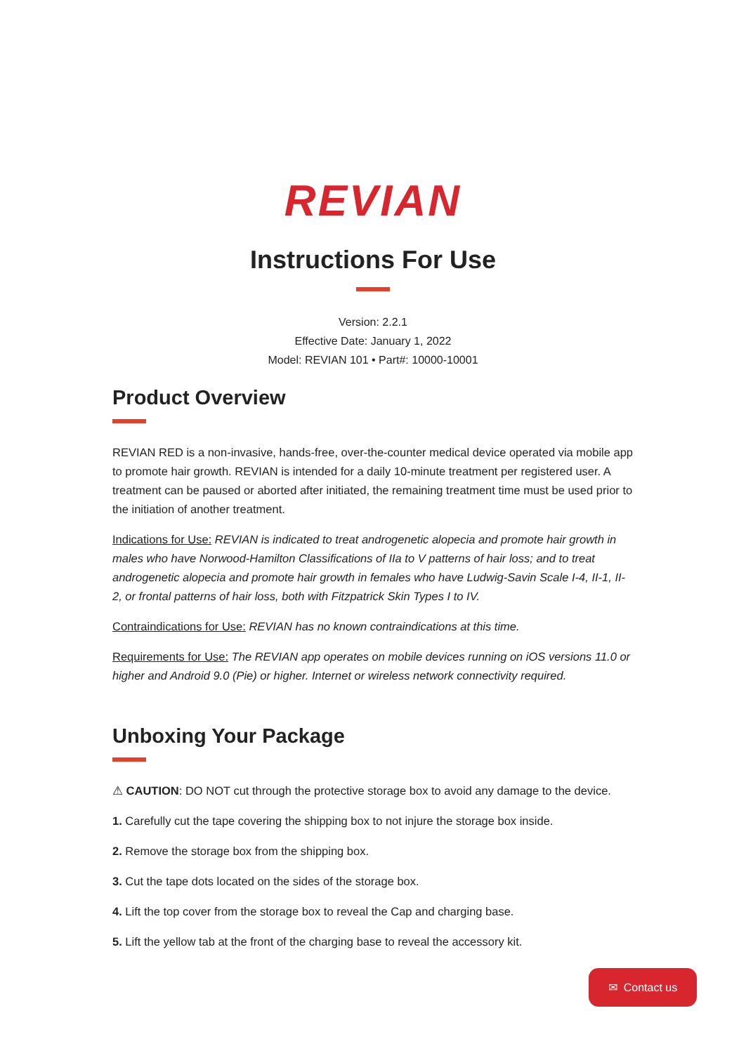REVIAN
Instructions For Use
Version: 2.2.1
Effective Date: January 1, 2022
Model: REVIAN 101 • Part#: 10000-10001
Product Overview
REVIAN RED is a non-invasive, hands-free, over-the-counter medical device operated via mobile app to promote hair growth. REVIAN is intended for a daily 10-minute treatment per registered user. A treatment can be paused or aborted after initiated, the remaining treatment time must be used prior to the initiation of another treatment.
Indications for Use: REVIAN is indicated to treat androgenetic alopecia and promote hair growth in males who have Norwood-Hamilton Classifications of IIa to V patterns of hair loss; and to treat androgenetic alopecia and promote hair growth in females who have Ludwig-Savin Scale I-4, II-1, II-2, or frontal patterns of hair loss, both with Fitzpatrick Skin Types I to IV.
Contraindications for Use: REVIAN has no known contraindications at this time.
Requirements for Use: The REVIAN app operates on mobile devices running on iOS versions 11.0 or higher and Android 9.0 (Pie) or higher. Internet or wireless network connectivity required.
Unboxing Your Package
⚠ CAUTION: DO NOT cut through the protective storage box to avoid any damage to the device.
1. Carefully cut the tape covering the shipping box to not injure the storage box inside.
2. Remove the storage box from the shipping box.
3. Cut the tape dots located on the sides of the storage box.
4. Lift the top cover from the storage box to reveal the Cap and charging base.
5. Lift the yellow tab at the front of the charging base to reveal the accessory kit.
✉ Contact us